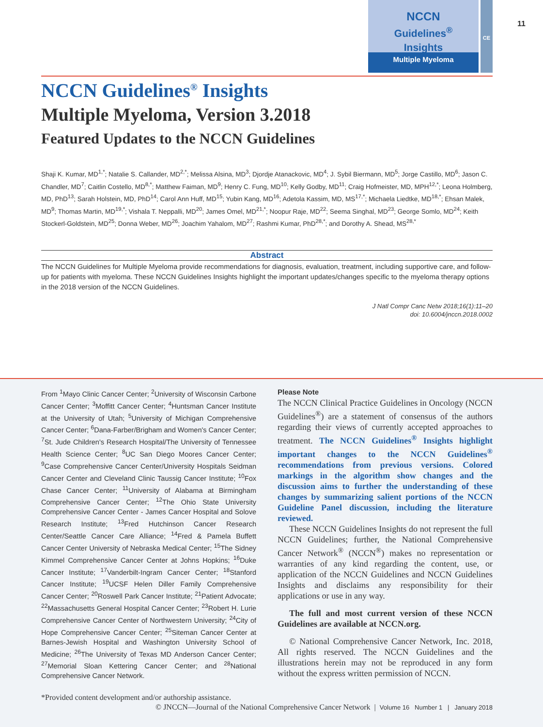NCCN
Guidelines<sup>®</sup>
Insights
Multiple Myeloma
CE
11
NCCN Guidelines<sup>®</sup> Insights
Multiple Myeloma, Version 3.2018
Featured Updates to the NCCN Guidelines
Shaji K. Kumar, MD<sup>1,*</sup>; Natalie S. Callander, MD<sup>2,*</sup>; Melissa Alsina, MD<sup>3</sup>; Djordje Atanackovic, MD<sup>4</sup>; J. Sybil Biermann, MD<sup>5</sup>; Jorge Castillo, MD<sup>6</sup>; Jason C. Chandler, MD<sup>7</sup>; Caitlin Costello, MD<sup>8,*</sup>; Matthew Faiman, MD<sup>9</sup>; Henry C. Fung, MD<sup>10</sup>; Kelly Godby, MD<sup>11</sup>; Craig Hofmeister, MD, MPH<sup>12,*</sup>; Leona Holmberg, MD, PhD<sup>13</sup>; Sarah Holstein, MD, PhD<sup>14</sup>; Carol Ann Huff, MD<sup>15</sup>; Yubin Kang, MD<sup>16</sup>; Adetola Kassim, MD, MS<sup>17,*</sup>; Michaela Liedtke, MD<sup>18,*</sup>; Ehsan Malek, MD<sup>9</sup>; Thomas Martin, MD<sup>19,*</sup>; Vishala T. Neppalli, MD<sup>20</sup>; James Omel, MD<sup>21,*</sup>; Noopur Raje, MD<sup>22</sup>; Seema Singhal, MD<sup>23</sup>; George Somlo, MD<sup>24</sup>; Keith Stockerl-Goldstein, MD<sup>25</sup>; Donna Weber, MD<sup>26</sup>; Joachim Yahalom, MD<sup>27</sup>; Rashmi Kumar, PhD<sup>28,*</sup>; and Dorothy A. Shead, MS<sup>28,*</sup>
Abstract
The NCCN Guidelines for Multiple Myeloma provide recommendations for diagnosis, evaluation, treatment, including supportive care, and follow-up for patients with myeloma. These NCCN Guidelines Insights highlight the important updates/changes specific to the myeloma therapy options in the 2018 version of the NCCN Guidelines.
J Natl Compr Canc Netw 2018;16(1):11–20
doi: 10.6004/jnccn.2018.0002
From <sup>1</sup>Mayo Clinic Cancer Center; <sup>2</sup>University of Wisconsin Carbone Cancer Center; <sup>3</sup>Moffitt Cancer Center; <sup>4</sup>Huntsman Cancer Institute at the University of Utah; <sup>5</sup>University of Michigan Comprehensive Cancer Center; <sup>6</sup>Dana-Farber/Brigham and Women's Cancer Center; <sup>7</sup>St. Jude Children's Research Hospital/The University of Tennessee Health Science Center; <sup>8</sup>UC San Diego Moores Cancer Center; <sup>9</sup>Case Comprehensive Cancer Center/University Hospitals Seidman Cancer Center and Cleveland Clinic Taussig Cancer Institute; <sup>10</sup>Fox Chase Cancer Center; <sup>11</sup>University of Alabama at Birmingham Comprehensive Cancer Center; <sup>12</sup>The Ohio State University Comprehensive Cancer Center - James Cancer Hospital and Solove Research Institute; <sup>13</sup>Fred Hutchinson Cancer Research Center/Seattle Cancer Care Alliance; <sup>14</sup>Fred & Pamela Buffett Cancer Center University of Nebraska Medical Center; <sup>15</sup>The Sidney Kimmel Comprehensive Cancer Center at Johns Hopkins; <sup>16</sup>Duke Cancer Institute; <sup>17</sup>Vanderbilt-Ingram Cancer Center; <sup>18</sup>Stanford Cancer Institute; <sup>19</sup>UCSF Helen Diller Family Comprehensive Cancer Center; <sup>20</sup>Roswell Park Cancer Institute; <sup>21</sup>Patient Advocate; <sup>22</sup>Massachusetts General Hospital Cancer Center; <sup>23</sup>Robert H. Lurie Comprehensive Cancer Center of Northwestern University; <sup>24</sup>City of Hope Comprehensive Cancer Center; <sup>25</sup>Siteman Cancer Center at Barnes-Jewish Hospital and Washington University School of Medicine; <sup>26</sup>The University of Texas MD Anderson Cancer Center; <sup>27</sup>Memorial Sloan Kettering Cancer Center; and <sup>28</sup>National Comprehensive Cancer Network.
Please Note
The NCCN Clinical Practice Guidelines in Oncology (NCCN Guidelines<sup>®</sup>) are a statement of consensus of the authors regarding their views of currently accepted approaches to treatment. The NCCN Guidelines<sup>®</sup> Insights highlight important changes to the NCCN Guidelines<sup>®</sup> recommendations from previous versions. Colored markings in the algorithm show changes and the discussion aims to further the understanding of these changes by summarizing salient portions of the NCCN Guideline Panel discussion, including the literature reviewed.
These NCCN Guidelines Insights do not represent the full NCCN Guidelines; further, the National Comprehensive Cancer Network<sup>®</sup> (NCCN<sup>®</sup>) makes no representation or warranties of any kind regarding the content, use, or application of the NCCN Guidelines and NCCN Guidelines Insights and disclaims any responsibility for their applications or use in any way.
The full and most current version of these NCCN Guidelines are available at NCCN.org.
© National Comprehensive Cancer Network, Inc. 2018, All rights reserved. The NCCN Guidelines and the illustrations herein may not be reproduced in any form without the express written permission of NCCN.
*Provided content development and/or authorship assistance.
© JNCCN—Journal of the National Comprehensive Cancer Network | Volume 16 Number 1 | January 2018